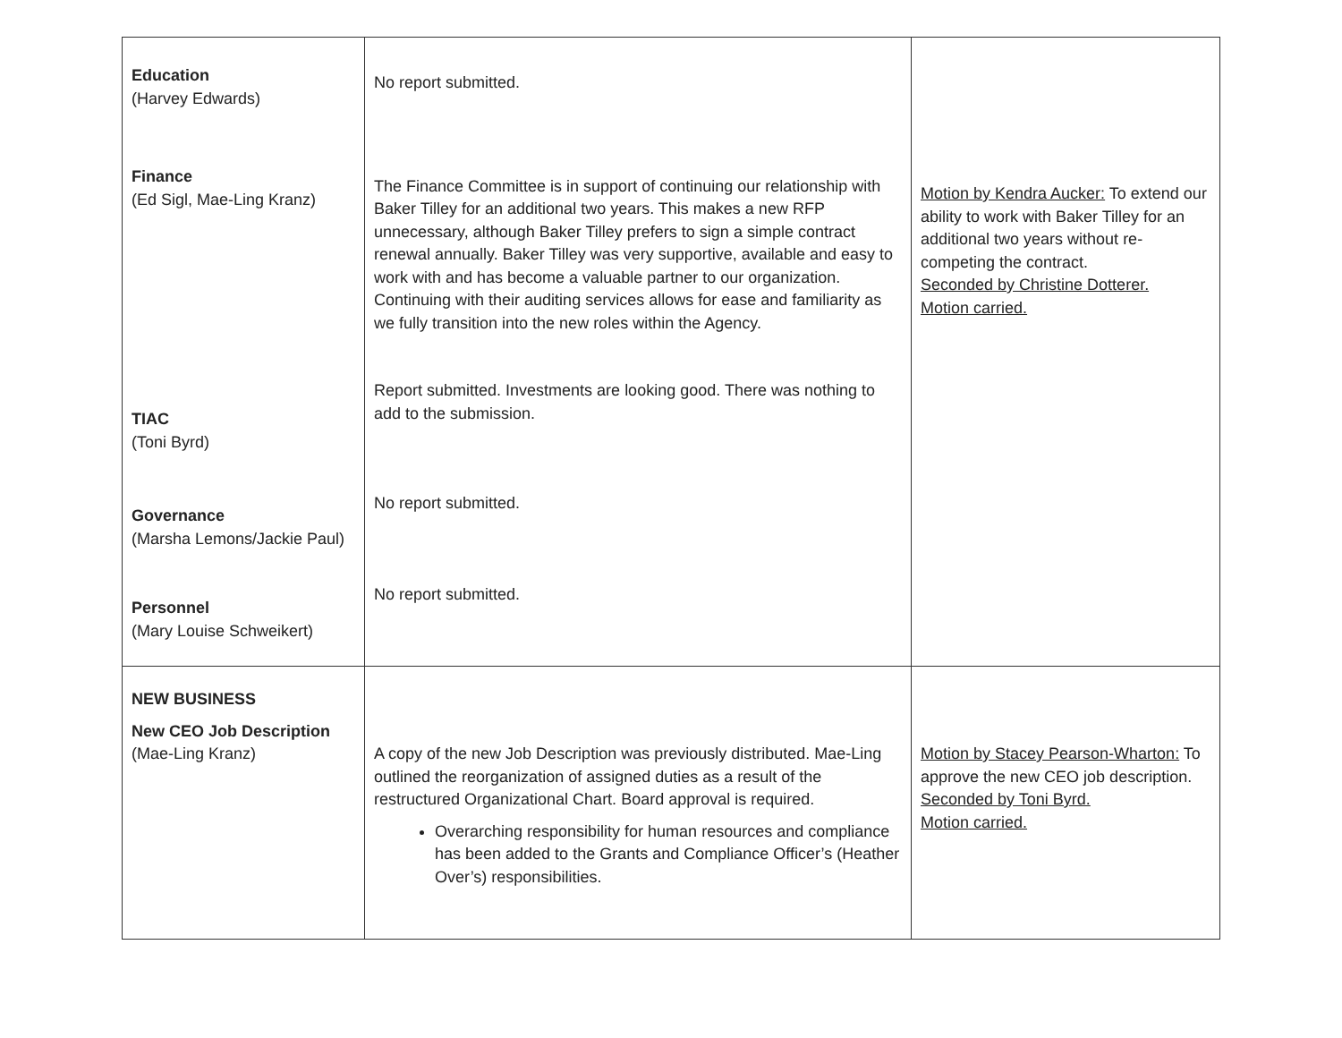| Education (Harvey Edwards) Finance (Ed Sigl, Mae-Ling Kranz) TIAC (Toni Byrd) Governance (Marsha Lemons/Jackie Paul) Personnel (Mary Louise Schweikert) | No report submitted. The Finance Committee is in support of continuing our relationship with Baker Tilley for an additional two years. This makes a new RFP unnecessary, although Baker Tilley prefers to sign a simple contract renewal annually. Baker Tilley was very supportive, available and easy to work with and has become a valuable partner to our organization. Continuing with their auditing services allows for ease and familiarity as we fully transition into the new roles within the Agency. Report submitted. Investments are looking good. There was nothing to add to the submission. No report submitted. No report submitted. | Motion by Kendra Aucker: To extend our ability to work with Baker Tilley for an additional two years without re-competing the contract. Seconded by Christine Dotterer. Motion carried. |
| NEW BUSINESS New CEO Job Description (Mae-Ling Kranz) | A copy of the new Job Description was previously distributed. Mae-Ling outlined the reorganization of assigned duties as a result of the restructured Organizational Chart. Board approval is required. Overarching responsibility for human resources and compliance has been added to the Grants and Compliance Officer’s (Heather Over’s) responsibilities. | Motion by Stacey Pearson-Wharton: To approve the new CEO job description. Seconded by Toni Byrd. Motion carried. |